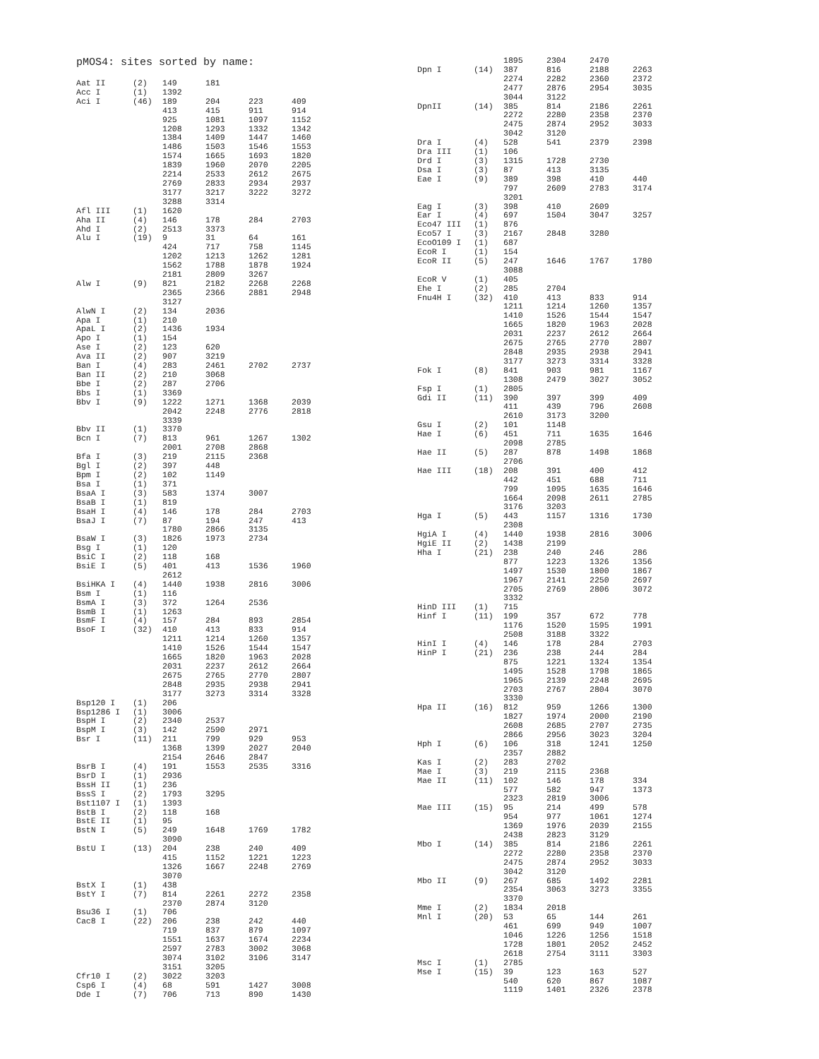pMOS4: sites sorted by name:
| Aat II | (2) | 149 | 181 | | |
| Acc I | (1) | 1392 | | | |
| Aci I | (46) | 189 | 204 | 223 | 409 |
| | | 413 | 415 | 911 | 914 |
| | | 925 | 1081 | 1097 | 1152 |
| | | 1208 | 1293 | 1332 | 1342 |
| | | 1384 | 1409 | 1447 | 1460 |
| | | 1486 | 1503 | 1546 | 1553 |
| | | 1574 | 1665 | 1693 | 1820 |
| | | 1839 | 1960 | 2070 | 2205 |
| | | 2214 | 2533 | 2612 | 2675 |
| | | 2769 | 2833 | 2934 | 2937 |
| | | 3177 | 3217 | 3222 | 3272 |
| | | 3288 | 3314 | | |
| Afl III | (1) | 1620 | | | |
| Aha II | (4) | 146 | 178 | 284 | 2703 |
| Ahd I | (2) | 2513 | 3373 | | |
| Alu I | (19) | 9 | 31 | 64 | 161 |
| | | 424 | 717 | 758 | 1145 |
| | | 1202 | 1213 | 1262 | 1281 |
| | | 1562 | 1788 | 1878 | 1924 |
| | | 2181 | 2809 | 3267 | |
| Alw I | (9) | 821 | 2182 | 2268 | 2268 |
| | | 2365 | 2366 | 2881 | 2948 |
| | | 3127 | | | |
| AlwN I | (2) | 134 | 2036 | | |
| Apa I | (1) | 210 | | | |
| ApaL I | (2) | 1436 | 1934 | | |
| Apo I | (1) | 154 | | | |
| Ase I | (2) | 123 | 620 | | |
| Ava II | (2) | 907 | 3219 | | |
| Ban I | (4) | 283 | 2461 | 2702 | 2737 |
| Ban II | (2) | 210 | 3068 | | |
| Bbe I | (2) | 287 | 2706 | | |
| Bbs I | (1) | 3369 | | | |
| Bbv I | (9) | 1222 | 1271 | 1368 | 2039 |
| | | 2042 | 2248 | 2776 | 2818 |
| | | 3339 | | | |
| Bbv II | (1) | 3370 | | | |
| Bcn I | (7) | 813 | 961 | 1267 | 1302 |
| | | 2001 | 2708 | 2868 | |
| Bfa I | (3) | 219 | 2115 | 2368 | |
| Bgl I | (2) | 397 | 448 | | |
| Bpm I | (2) | 102 | 1149 | | |
| Bsa I | (1) | 371 | | | |
| BsaA I | (3) | 583 | 1374 | 3007 | |
| BsaB I | (1) | 819 | | | |
| BsaH I | (4) | 146 | 178 | 284 | 2703 |
| BsaJ I | (7) | 87 | 194 | 247 | 413 |
| | | 1780 | 2866 | 3135 | |
| BsaW I | (3) | 1826 | 1973 | 2734 | |
| Bsg I | (1) | 120 | | | |
| BsiC I | (2) | 118 | 168 | | |
| BsiE I | (5) | 401 | 413 | 1536 | 1960 |
| | | 2612 | | | |
| BsiHKA I | (4) | 1440 | 1938 | 2816 | 3006 |
| Bsm I | (1) | 116 | | | |
| BsmA I | (3) | 372 | 1264 | 2536 | |
| BsmB I | (1) | 1263 | | | |
| BsmF I | (4) | 157 | 284 | 893 | 2854 |
| BsoF I | (32) | 410 | 413 | 833 | 914 |
| | | 1211 | 1214 | 1260 | 1357 |
| | | 1410 | 1526 | 1544 | 1547 |
| | | 1665 | 1820 | 1963 | 2028 |
| | | 2031 | 2237 | 2612 | 2664 |
| | | 2675 | 2765 | 2770 | 2807 |
| | | 2848 | 2935 | 2938 | 2941 |
| | | 3177 | 3273 | 3314 | 3328 |
| Bsp120 I | (1) | 206 | | | |
| Bsp1286 I | (1) | 3006 | | | |
| BspH I | (2) | 2340 | 2537 | | |
| BspM I | (3) | 142 | 2590 | 2971 | |
| Bsr I | (11) | 211 | 799 | 929 | 953 |
| | | 1368 | 1399 | 2027 | 2040 |
| | | 2154 | 2646 | 2847 | |
| BsrB I | (4) | 191 | 1553 | 2535 | 3316 |
| BsrD I | (1) | 2936 | | | |
| BssH II | (1) | 236 | | | |
| BssS I | (2) | 1793 | 3295 | | |
| Bst1107 I | (1) | 1393 | | | |
| BstB I | (2) | 118 | 168 | | |
| BstE II | (1) | 95 | | | |
| BstN I | (5) | 249 | 1648 | 1769 | 1782 |
| | | 3090 | | | |
| BstU I | (13) | 204 | 238 | 240 | 409 |
| | | 415 | 1152 | 1221 | 1223 |
| | | 1326 | 1667 | 2248 | 2769 |
| | | 3070 | | | |
| BstX I | (1) | 438 | | | |
| BstY I | (7) | 814 | 2261 | 2272 | 2358 |
| | | 2370 | 2874 | 3120 | |
| Bsu36 I | (1) | 706 | | | |
| Cac8 I | (22) | 206 | 238 | 242 | 440 |
| | | 719 | 837 | 879 | 1097 |
| | | 1551 | 1637 | 1674 | 2234 |
| | | 2597 | 2783 | 3002 | 3068 |
| | | 3074 | 3102 | 3106 | 3147 |
| | | 3151 | 3205 | | |
| Cfr10 I | (2) | 3022 | 3203 | | |
| Csp6 I | (4) | 68 | 591 | 1427 | 3008 |
| Dde I | (7) | 706 | 713 | 890 | 1430 |
| | | 1895 | 2304 | 2470 | |
| Dpn I | (14) | 387 | 816 | 2188 | 2263 |
| | | 2274 | 2282 | 2360 | 2372 |
| | | 2477 | 2876 | 2954 | 3035 |
| | | 3044 | 3122 | | |
| DpnII | (14) | 385 | 814 | 2186 | 2261 |
| | | 2272 | 2280 | 2358 | 2370 |
| | | 2475 | 2874 | 2952 | 3033 |
| | | 3042 | 3120 | | |
| Dra I | (4) | 528 | 541 | 2379 | 2398 |
| Dra III | (1) | 106 | | | |
| Drd I | (3) | 1315 | 1728 | 2730 | |
| Dsa I | (3) | 87 | 413 | 3135 | |
| Eae I | (9) | 389 | 398 | 410 | 440 |
| | | 797 | 2609 | 2783 | 3174 |
| | | 3201 | | | |
| Eag I | (3) | 398 | 410 | 2609 | |
| Ear I | (4) | 697 | 1504 | 3047 | 3257 |
| Eco47 III | (1) | 876 | | | |
| Eco57 I | (3) | 2167 | 2848 | 3280 | |
| EcoO109 I | (1) | 687 | | | |
| EcoR I | (1) | 154 | | | |
| EcoR II | (5) | 247 | 1646 | 1767 | 1780 |
| | | 3088 | | | |
| EcoR V | (1) | 405 | | | |
| Ehe I | (2) | 285 | 2704 | | |
| Fnu4H I | (32) | 410 | 413 | 833 | 914 |
| | | 1211 | 1214 | 1260 | 1357 |
| | | 1410 | 1526 | 1544 | 1547 |
| | | 1665 | 1820 | 1963 | 2028 |
| | | 2031 | 2237 | 2612 | 2664 |
| | | 2675 | 2765 | 2770 | 2807 |
| | | 2848 | 2935 | 2938 | 2941 |
| | | 3177 | 3273 | 3314 | 3328 |
| Fok I | (8) | 841 | 903 | 981 | 1167 |
| | | 1308 | 2479 | 3027 | 3052 |
| Fsp I | (1) | 2805 | | | |
| Gdi II | (11) | 390 | 397 | 399 | 409 |
| | | 411 | 439 | 796 | 2608 |
| | | 2610 | 3173 | 3200 | |
| Gsu I | (2) | 101 | 1148 | | |
| Hae I | (6) | 451 | 711 | 1635 | 1646 |
| | | 2098 | 2785 | | |
| Hae II | (5) | 287 | 878 | 1498 | 1868 |
| | | 2706 | | | |
| Hae III | (18) | 208 | 391 | 400 | 412 |
| | | 442 | 451 | 688 | 711 |
| | | 799 | 1095 | 1635 | 1646 |
| | | 1664 | 2098 | 2611 | 2785 |
| | | 3176 | 3203 | | |
| Hga I | (5) | 443 | 1157 | 1316 | 1730 |
| | | 2308 | | | |
| HgiA I | (4) | 1440 | 1938 | 2816 | 3006 |
| HgiE II | (2) | 1438 | 2199 | | |
| Hha I | (21) | 238 | 240 | 246 | 286 |
| | | 877 | 1223 | 1326 | 1356 |
| | | 1497 | 1530 | 1800 | 1867 |
| | | 1967 | 2141 | 2250 | 2697 |
| | | 2705 | 2769 | 2806 | 3072 |
| | | 3332 | | | |
| HinD III | (1) | 715 | | | |
| Hinf I | (11) | 199 | 357 | 672 | 778 |
| | | 1176 | 1520 | 1595 | 1991 |
| | | 2508 | 3188 | 3322 | |
| HinI I | (4) | 146 | 178 | 284 | 2703 |
| HinP I | (21) | 236 | 238 | 244 | 284 |
| | | 875 | 1221 | 1324 | 1354 |
| | | 1495 | 1528 | 1798 | 1865 |
| | | 1965 | 2139 | 2248 | 2695 |
| | | 2703 | 2767 | 2804 | 3070 |
| | | 3330 | | | |
| Hpa II | (16) | 812 | 959 | 1266 | 1300 |
| | | 1827 | 1974 | 2000 | 2190 |
| | | 2608 | 2685 | 2707 | 2735 |
| | | 2866 | 2956 | 3023 | 3204 |
| Hph I | (6) | 106 | 318 | 1241 | 1250 |
| | | 2357 | 2882 | | |
| Kas I | (2) | 283 | 2702 | | |
| Mae I | (3) | 219 | 2115 | 2368 | |
| Mae II | (11) | 102 | 146 | 178 | 334 |
| | | 577 | 582 | 947 | 1373 |
| | | 2323 | 2819 | 3006 | |
| Mae III | (15) | 95 | 214 | 499 | 578 |
| | | 954 | 977 | 1061 | 1274 |
| | | 1369 | 1976 | 2039 | 2155 |
| | | 2438 | 2823 | 3129 | |
| Mbo I | (14) | 385 | 814 | 2186 | 2261 |
| | | 2272 | 2280 | 2358 | 2370 |
| | | 2475 | 2874 | 2952 | 3033 |
| | | 3042 | 3120 | | |
| Mbo II | (9) | 267 | 685 | 1492 | 2281 |
| | | 2354 | 3063 | 3273 | 3355 |
| | | 3370 | | | |
| Mme I | (2) | 1834 | 2018 | | |
| Mnl I | (20) | 53 | 65 | 144 | 261 |
| | | 461 | 699 | 949 | 1007 |
| | | 1046 | 1226 | 1256 | 1518 |
| | | 1728 | 1801 | 2052 | 2452 |
| | | 2618 | 2754 | 3111 | 3303 |
| Msc I | (1) | 2785 | | | |
| Mse I | (15) | 39 | 123 | 163 | 527 |
| | | 540 | 620 | 867 | 1087 |
| | | 1119 | 1401 | 2326 | 2378 |